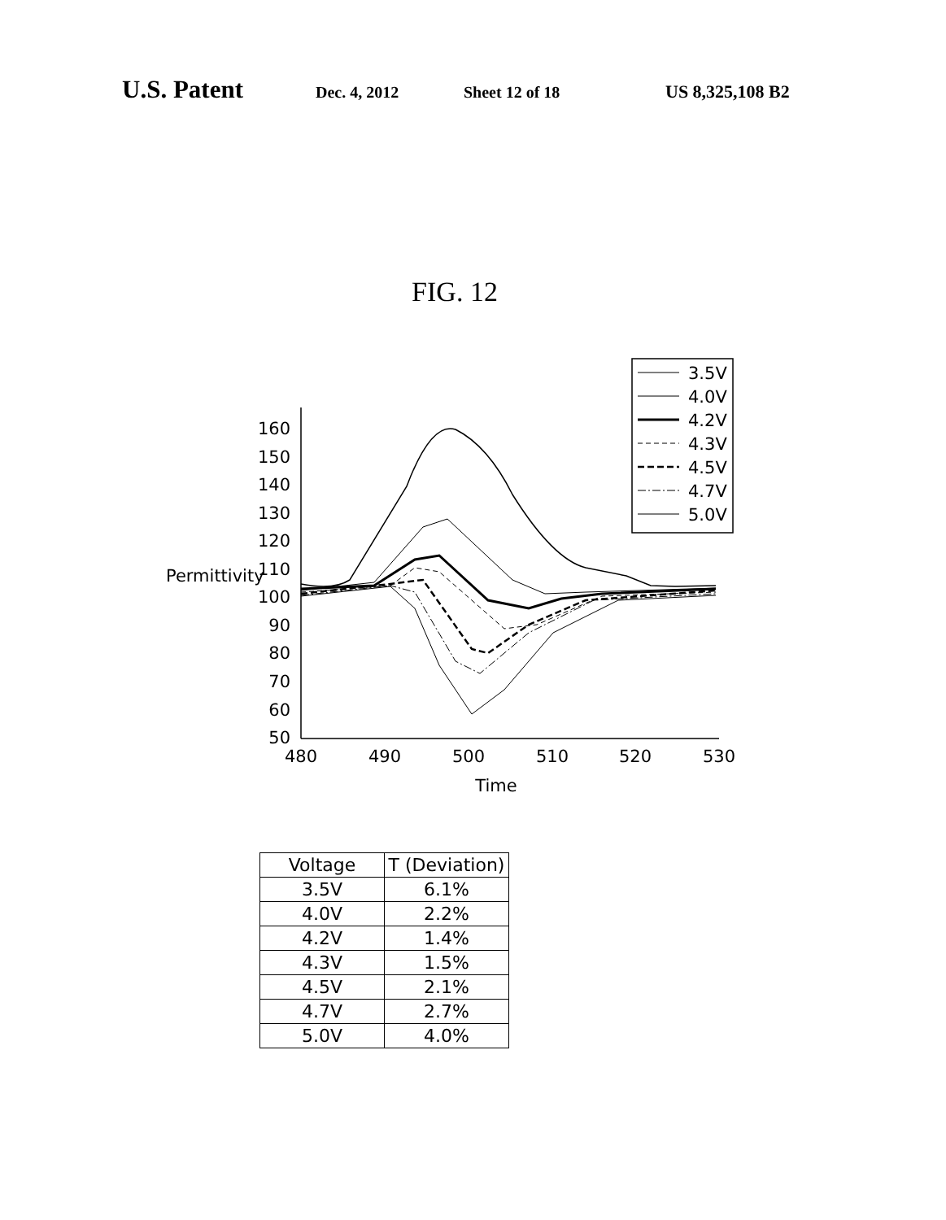U.S. Patent Dec. 4, 2012 Sheet 12 of 18 US 8,325,108 B2
FIG. 12
160
150
140
130
120
110
100
90
80
70
60
50
Permittivity
480
490
500
510
520
530
Time
3.5V
4.0V
4.2V
4.3V
4.5V
4.7V
5.0V
| Voltage | T (Deviation) |
| --- | --- |
| 3.5V | 6.1% |
| 4.0V | 2.2% |
| 4.2V | 1.4% |
| 4.3V | 1.5% |
| 4.5V | 2.1% |
| 4.7V | 2.7% |
| 5.0V | 4.0% |